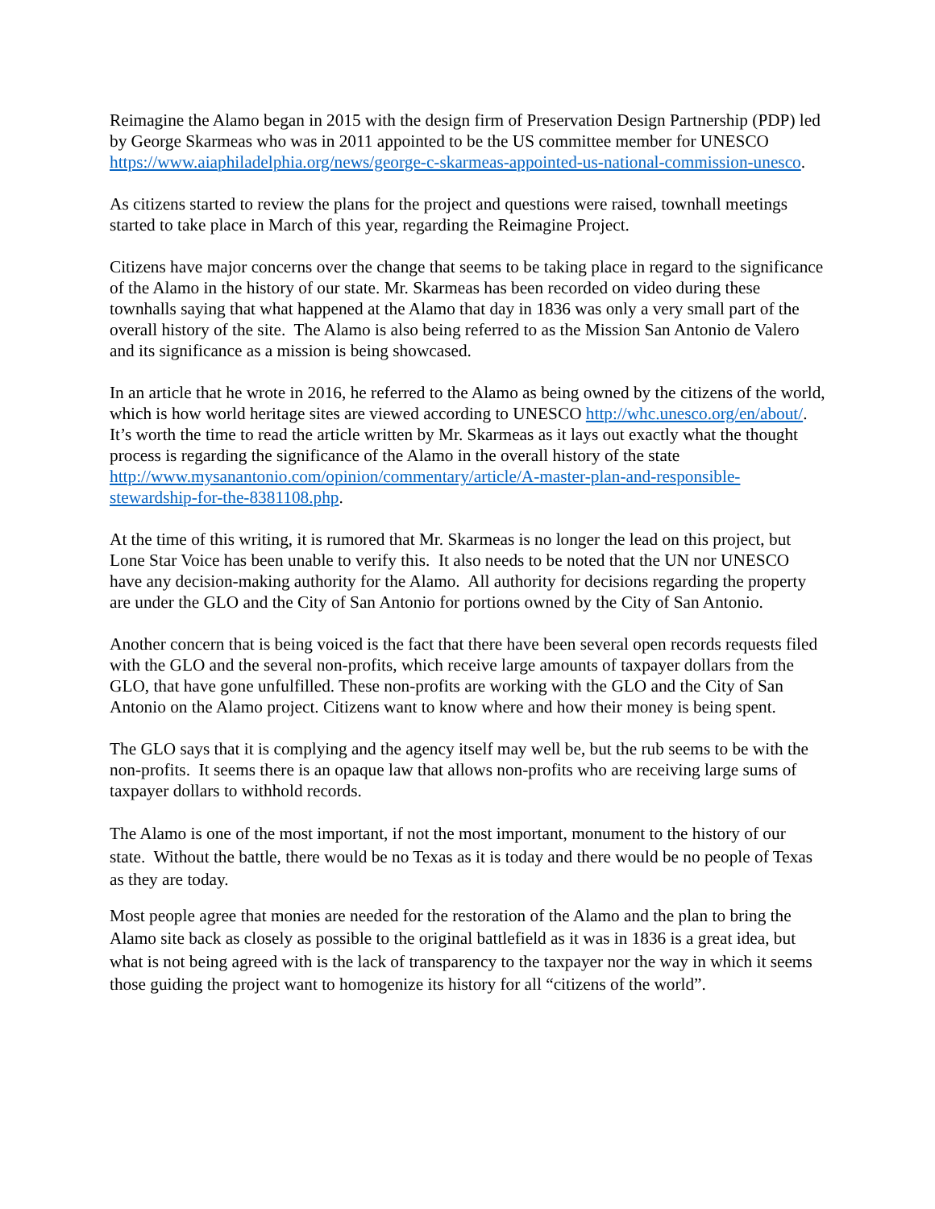Reimagine the Alamo began in 2015 with the design firm of Preservation Design Partnership (PDP) led by George Skarmeas who was in 2011 appointed to be the US committee member for UNESCO https://www.aiaphiladelphia.org/news/george-c-skarmeas-appointed-us-national-commission-unesco.
As citizens started to review the plans for the project and questions were raised, townhall meetings started to take place in March of this year, regarding the Reimagine Project.
Citizens have major concerns over the change that seems to be taking place in regard to the significance of the Alamo in the history of our state. Mr. Skarmeas has been recorded on video during these townhalls saying that what happened at the Alamo that day in 1836 was only a very small part of the overall history of the site. The Alamo is also being referred to as the Mission San Antonio de Valero and its significance as a mission is being showcased.
In an article that he wrote in 2016, he referred to the Alamo as being owned by the citizens of the world, which is how world heritage sites are viewed according to UNESCO http://whc.unesco.org/en/about/. It’s worth the time to read the article written by Mr. Skarmeas as it lays out exactly what the thought process is regarding the significance of the Alamo in the overall history of the state http://www.mysanantonio.com/opinion/commentary/article/A-master-plan-and-responsible-stewardship-for-the-8381108.php.
At the time of this writing, it is rumored that Mr. Skarmeas is no longer the lead on this project, but Lone Star Voice has been unable to verify this. It also needs to be noted that the UN nor UNESCO have any decision-making authority for the Alamo. All authority for decisions regarding the property are under the GLO and the City of San Antonio for portions owned by the City of San Antonio.
Another concern that is being voiced is the fact that there have been several open records requests filed with the GLO and the several non-profits, which receive large amounts of taxpayer dollars from the GLO, that have gone unfulfilled. These non-profits are working with the GLO and the City of San Antonio on the Alamo project. Citizens want to know where and how their money is being spent.
The GLO says that it is complying and the agency itself may well be, but the rub seems to be with the non-profits. It seems there is an opaque law that allows non-profits who are receiving large sums of taxpayer dollars to withhold records.
The Alamo is one of the most important, if not the most important, monument to the history of our state. Without the battle, there would be no Texas as it is today and there would be no people of Texas as they are today.
Most people agree that monies are needed for the restoration of the Alamo and the plan to bring the Alamo site back as closely as possible to the original battlefield as it was in 1836 is a great idea, but what is not being agreed with is the lack of transparency to the taxpayer nor the way in which it seems those guiding the project want to homogenize its history for all “citizens of the world”.